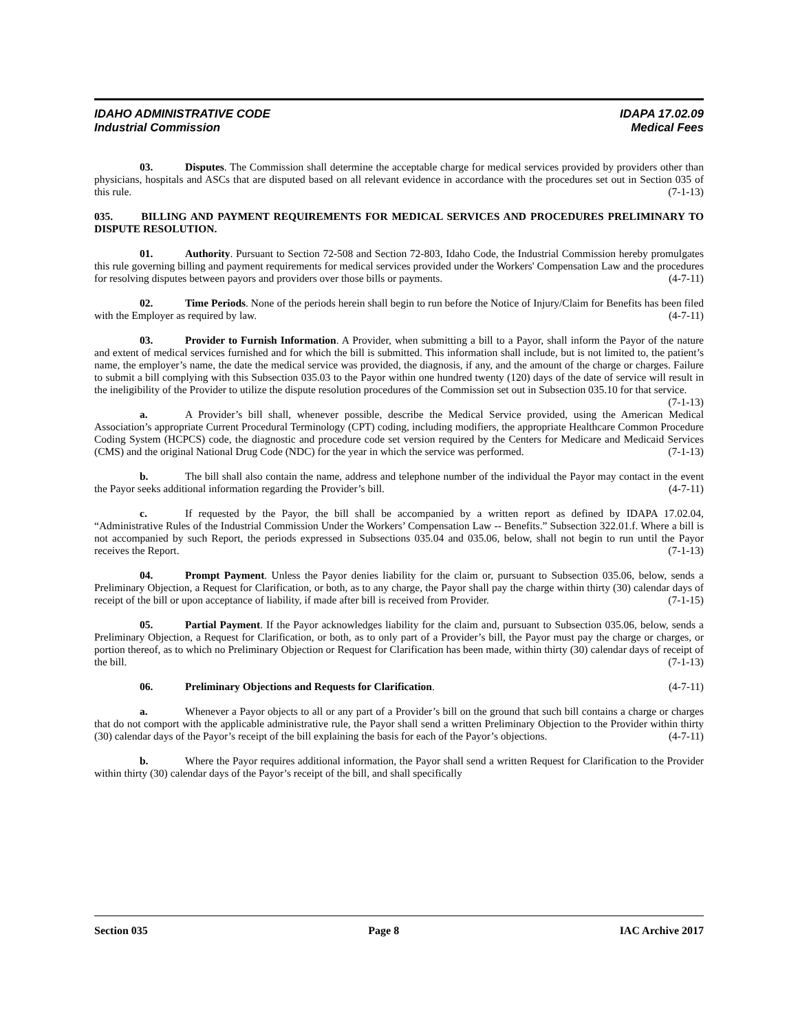IDAHO ADMINISTRATIVE CODE
Industrial Commission
IDAPA 17.02.09
Medical Fees
03. Disputes. The Commission shall determine the acceptable charge for medical services provided by providers other than physicians, hospitals and ASCs that are disputed based on all relevant evidence in accordance with the procedures set out in Section 035 of this rule. (7-1-13)
035. BILLING AND PAYMENT REQUIREMENTS FOR MEDICAL SERVICES AND PROCEDURES PRELIMINARY TO DISPUTE RESOLUTION.
01. Authority. Pursuant to Section 72-508 and Section 72-803, Idaho Code, the Industrial Commission hereby promulgates this rule governing billing and payment requirements for medical services provided under the Workers' Compensation Law and the procedures for resolving disputes between payors and providers over those bills or payments. (4-7-11)
02. Time Periods. None of the periods herein shall begin to run before the Notice of Injury/Claim for Benefits has been filed with the Employer as required by law. (4-7-11)
03. Provider to Furnish Information. A Provider, when submitting a bill to a Payor, shall inform the Payor of the nature and extent of medical services furnished and for which the bill is submitted. This information shall include, but is not limited to, the patient’s name, the employer’s name, the date the medical service was provided, the diagnosis, if any, and the amount of the charge or charges. Failure to submit a bill complying with this Subsection 035.03 to the Payor within one hundred twenty (120) days of the date of service will result in the ineligibility of the Provider to utilize the dispute resolution procedures of the Commission set out in Subsection 035.10 for that service. (7-1-13)
a. A Provider’s bill shall, whenever possible, describe the Medical Service provided, using the American Medical Association’s appropriate Current Procedural Terminology (CPT) coding, including modifiers, the appropriate Healthcare Common Procedure Coding System (HCPCS) code, the diagnostic and procedure code set version required by the Centers for Medicare and Medicaid Services (CMS) and the original National Drug Code (NDC) for the year in which the service was performed. (7-1-13)
b. The bill shall also contain the name, address and telephone number of the individual the Payor may contact in the event the Payor seeks additional information regarding the Provider’s bill. (4-7-11)
c. If requested by the Payor, the bill shall be accompanied by a written report as defined by IDAPA 17.02.04, “Administrative Rules of the Industrial Commission Under the Workers’ Compensation Law -- Benefits.” Subsection 322.01.f. Where a bill is not accompanied by such Report, the periods expressed in Subsections 035.04 and 035.06, below, shall not begin to run until the Payor receives the Report. (7-1-13)
04. Prompt Payment. Unless the Payor denies liability for the claim or, pursuant to Subsection 035.06, below, sends a Preliminary Objection, a Request for Clarification, or both, as to any charge, the Payor shall pay the charge within thirty (30) calendar days of receipt of the bill or upon acceptance of liability, if made after bill is received from Provider. (7-1-15)
05. Partial Payment. If the Payor acknowledges liability for the claim and, pursuant to Subsection 035.06, below, sends a Preliminary Objection, a Request for Clarification, or both, as to only part of a Provider’s bill, the Payor must pay the charge or charges, or portion thereof, as to which no Preliminary Objection or Request for Clarification has been made, within thirty (30) calendar days of receipt of the bill. (7-1-13)
06. Preliminary Objections and Requests for Clarification. (4-7-11)
a. Whenever a Payor objects to all or any part of a Provider’s bill on the ground that such bill contains a charge or charges that do not comport with the applicable administrative rule, the Payor shall send a written Preliminary Objection to the Provider within thirty (30) calendar days of the Payor’s receipt of the bill explaining the basis for each of the Payor’s objections. (4-7-11)
b. Where the Payor requires additional information, the Payor shall send a written Request for Clarification to the Provider within thirty (30) calendar days of the Payor’s receipt of the bill, and shall specifically
Section 035 Page 8 IAC Archive 2017